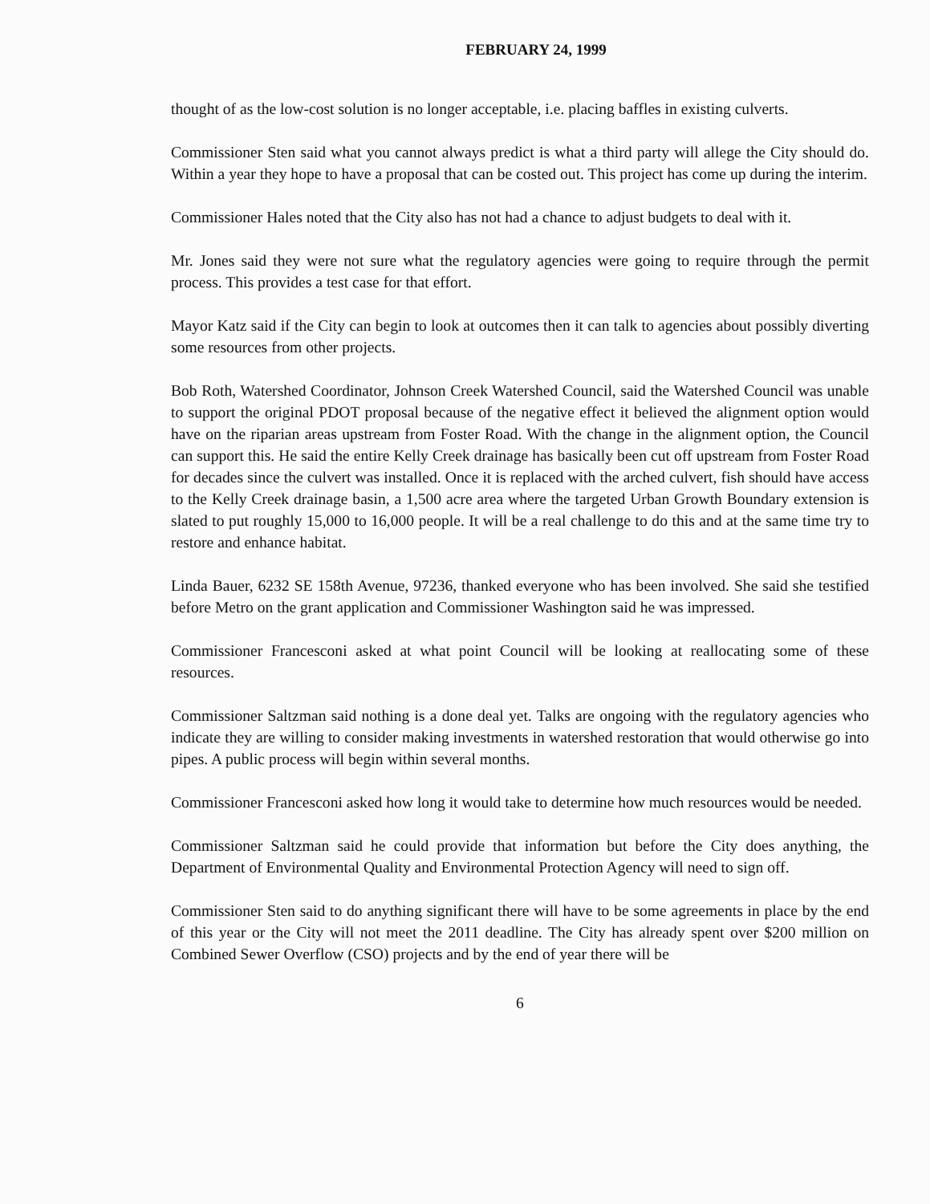FEBRUARY 24, 1999
thought of as the low-cost solution is no longer acceptable, i.e. placing baffles in existing culverts.
Commissioner Sten said what you cannot always predict is what a third party will allege the City should do. Within a year they hope to have a proposal that can be costed out. This project has come up during the interim.
Commissioner Hales noted that the City also has not had a chance to adjust budgets to deal with it.
Mr. Jones said they were not sure what the regulatory agencies were going to require through the permit process. This provides a test case for that effort.
Mayor Katz said if the City can begin to look at outcomes then it can talk to agencies about possibly diverting some resources from other projects.
Bob Roth, Watershed Coordinator, Johnson Creek Watershed Council, said the Watershed Council was unable to support the original PDOT proposal because of the negative effect it believed the alignment option would have on the riparian areas upstream from Foster Road. With the change in the alignment option, the Council can support this. He said the entire Kelly Creek drainage has basically been cut off upstream from Foster Road for decades since the culvert was installed. Once it is replaced with the arched culvert, fish should have access to the Kelly Creek drainage basin, a 1,500 acre area where the targeted Urban Growth Boundary extension is slated to put roughly 15,000 to 16,000 people. It will be a real challenge to do this and at the same time try to restore and enhance habitat.
Linda Bauer, 6232 SE 158th Avenue, 97236, thanked everyone who has been involved. She said she testified before Metro on the grant application and Commissioner Washington said he was impressed.
Commissioner Francesconi asked at what point Council will be looking at reallocating some of these resources.
Commissioner Saltzman said nothing is a done deal yet. Talks are ongoing with the regulatory agencies who indicate they are willing to consider making investments in watershed restoration that would otherwise go into pipes. A public process will begin within several months.
Commissioner Francesconi asked how long it would take to determine how much resources would be needed.
Commissioner Saltzman said he could provide that information but before the City does anything, the Department of Environmental Quality and Environmental Protection Agency will need to sign off.
Commissioner Sten said to do anything significant there will have to be some agreements in place by the end of this year or the City will not meet the 2011 deadline. The City has already spent over $200 million on Combined Sewer Overflow (CSO) projects and by the end of year there will be
6